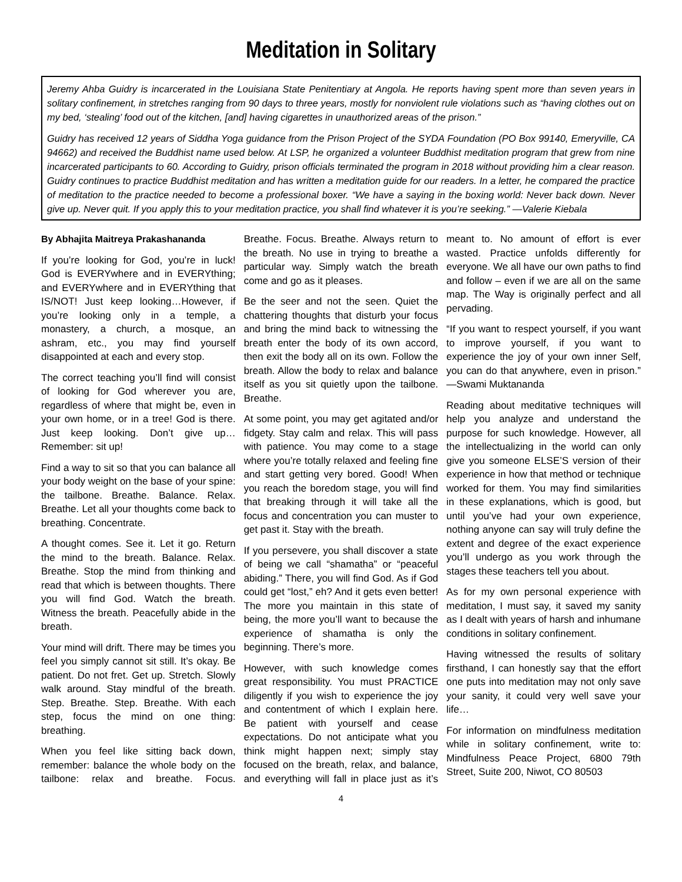Meditation in Solitary
Jeremy Ahba Guidry is incarcerated in the Louisiana State Penitentiary at Angola. He reports having spent more than seven years in solitary confinement, in stretches ranging from 90 days to three years, mostly for nonviolent rule violations such as “having clothes out on my bed, ‘stealing’ food out of the kitchen, [and] having cigarettes in unauthorized areas of the prison.”
Guidry has received 12 years of Siddha Yoga guidance from the Prison Project of the SYDA Foundation (PO Box 99140, Emeryville, CA 94662) and received the Buddhist name used below. At LSP, he organized a volunteer Buddhist meditation program that grew from nine incarcerated participants to 60. According to Guidry, prison officials terminated the program in 2018 without providing him a clear reason. Guidry continues to practice Buddhist meditation and has written a meditation guide for our readers. In a letter, he compared the practice of meditation to the practice needed to become a professional boxer. “We have a saying in the boxing world: Never back down. Never give up. Never quit. If you apply this to your meditation practice, you shall find whatever it is you’re seeking.” —Valerie Kiebala
By Abhajita Maitreya Prakashananda
If you’re looking for God, you’re in luck! God is EVERYwhere and in EVERYthing; and EVERYwhere and in EVERYthing that IS/NOT! Just keep looking…However, if you’re looking only in a temple, a monastery, a church, a mosque, an ashram, etc., you may find yourself disappointed at each and every stop.
The correct teaching you’ll find will consist of looking for God wherever you are, regardless of where that might be, even in your own home, or in a tree! God is there. Just keep looking. Don’t give up… Remember: sit up!
Find a way to sit so that you can balance all your body weight on the base of your spine: the tailbone. Breathe. Balance. Relax. Breathe. Let all your thoughts come back to breathing. Concentrate.
A thought comes. See it. Let it go. Return the mind to the breath. Balance. Relax. Breathe. Stop the mind from thinking and read that which is between thoughts. There you will find God. Watch the breath. Witness the breath. Peacefully abide in the breath.
Your mind will drift. There may be times you feel you simply cannot sit still. It’s okay. Be patient. Do not fret. Get up. Stretch. Slowly walk around. Stay mindful of the breath. Step. Breathe. Step. Breathe. With each step, focus the mind on one thing: breathing.
When you feel like sitting back down, remember: balance the whole body on the tailbone: relax and breathe. Focus. Breathe. Focus. Breathe. Always return to the breath. No use in trying to breathe a particular way. Simply watch the breath come and go as it pleases.
Be the seer and not the seen. Quiet the chattering thoughts that disturb your focus and bring the mind back to witnessing the breath enter the body of its own accord, then exit the body all on its own. Follow the breath. Allow the body to relax and balance itself as you sit quietly upon the tailbone. Breathe.
At some point, you may get agitated and/or fidgety. Stay calm and relax. This will pass with patience. You may come to a stage where you’re totally relaxed and feeling fine and start getting very bored. Good! When you reach the boredom stage, you will find that breaking through it will take all the focus and concentration you can muster to get past it. Stay with the breath.
If you persevere, you shall discover a state of being we call “shamatha” or “peaceful abiding.” There, you will find God. As if God could get “lost,” eh? And it gets even better! The more you maintain in this state of being, the more you’ll want to because the experience of shamatha is only the beginning. There’s more.
However, with such knowledge comes great responsibility. You must PRACTICE diligently if you wish to experience the joy and contentment of which I explain here. Be patient with yourself and cease expectations. Do not anticipate what you think might happen next; simply stay focused on the breath, relax, and balance, and everything will fall in place just as it’s meant to. No amount of effort is ever wasted. Practice unfolds differently for everyone. We all have our own paths to find and follow – even if we are all on the same map. The Way is originally perfect and all pervading.
“If you want to respect yourself, if you want to improve yourself, if you want to experience the joy of your own inner Self, you can do that anywhere, even in prison.” —Swami Muktananda
Reading about meditative techniques will help you analyze and understand the purpose for such knowledge. However, all the intellectualizing in the world can only give you someone ELSE’S version of their experience in how that method or technique worked for them. You may find similarities in these explanations, which is good, but until you’ve had your own experience, nothing anyone can say will truly define the extent and degree of the exact experience you’ll undergo as you work through the stages these teachers tell you about.
As for my own personal experience with meditation, I must say, it saved my sanity as I dealt with years of harsh and inhumane conditions in solitary confinement.
Having witnessed the results of solitary firsthand, I can honestly say that the effort one puts into meditation may not only save your sanity, it could very well save your life…
For information on mindfulness meditation while in solitary confinement, write to: Mindfulness Peace Project, 6800 79th Street, Suite 200, Niwot, CO 80503
4